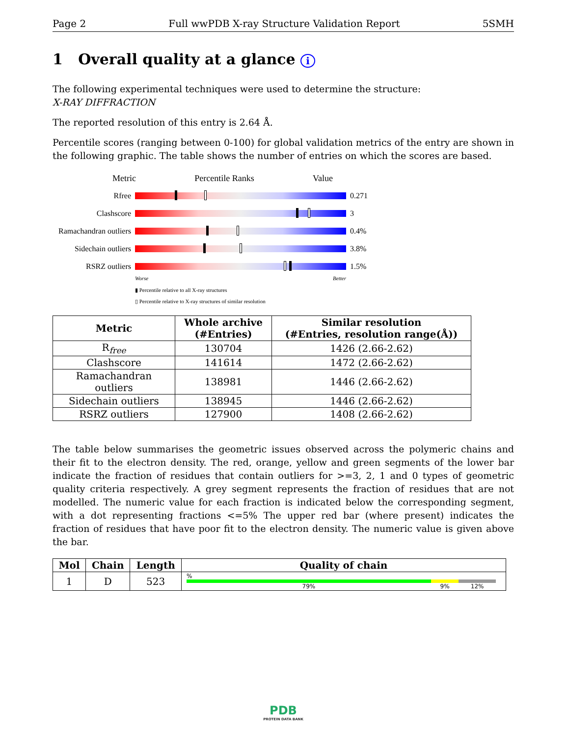Page 2 Full wwPDB X-ray Structure Validation Report 5SMH
1 Overall quality at a glance i
The following experimental techniques were used to determine the structure:
X-RAY DIFFRACTION
The reported resolution of this entry is 2.64 Å.
Percentile scores (ranging between 0-100) for global validation metrics of the entry are shown in the following graphic. The table shows the number of entries on which the scores are based.
Metric Percentile Ranks Value
Rfree 0.271
Clashscore 3
Ramachandran outliers
0.4%
Sidechain outliers
3.8%
RSRZ outliers 1.5%
Worse Better
▮ Percentile relative to all X-ray structures
▯ Percentile relative to X-ray structures of similar resolution
| Metric | Whole archive (#Entries) | Similar resolution (#Entries, resolution range(Å)) |
| --- | --- | --- |
| R<sub>free</sub> | 130704 | 1426 (2.66-2.62) |
| Clashscore | 141614 | 1472 (2.66-2.62) |
| Ramachandran outliers | 138981 | 1446 (2.66-2.62) |
| Sidechain outliers | 138945 | 1446 (2.66-2.62) |
| RSRZ outliers | 127900 | 1408 (2.66-2.62) |
The table below summarises the geometric issues observed across the polymeric chains and their fit to the electron density. The red, orange, yellow and green segments of the lower bar indicate the fraction of residues that contain outliers for >=3, 2, 1 and 0 types of geometric quality criteria respectively. A grey segment represents the fraction of residues that are not modelled. The numeric value for each fraction is indicated below the corresponding segment, with a dot representing fractions <=5% The upper red bar (where present) indicates the fraction of residues that have poor fit to the electron density. The numeric value is given above the bar.
| Mol | Chain | Length | Quality of chain |
| --- | --- | --- | --- |
| 1 | D | 523 | % 79% 9% 12% |
PDB
PROTEIN DATA BANK